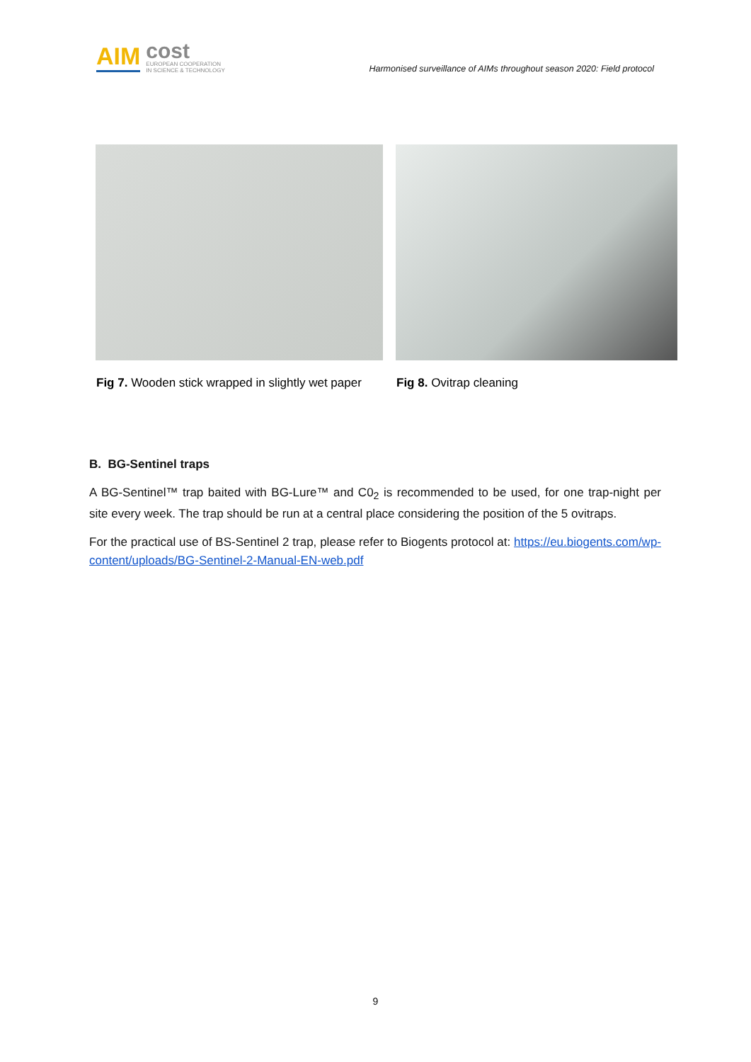AIM cost
EUROPEAN COOPERATION
IN SCIENCE & TECHNOLOGY
Harmonised surveillance of AIMs throughout season 2020: Field protocol
Fig 7. Wooden stick wrapped in slightly wet paper
Fig 8. Ovitrap cleaning
B. BG-Sentinel traps
A BG-Sentinel™ trap baited with BG-Lure™ and C0<sub>2</sub> is recommended to be used, for one trap-night per site every week. The trap should be run at a central place considering the position of the 5 ovitraps.
For the practical use of BS-Sentinel 2 trap, please refer to Biogents protocol at: https://eu.biogents.com/wp-content/uploads/BG-Sentinel-2-Manual-EN-web.pdf
9